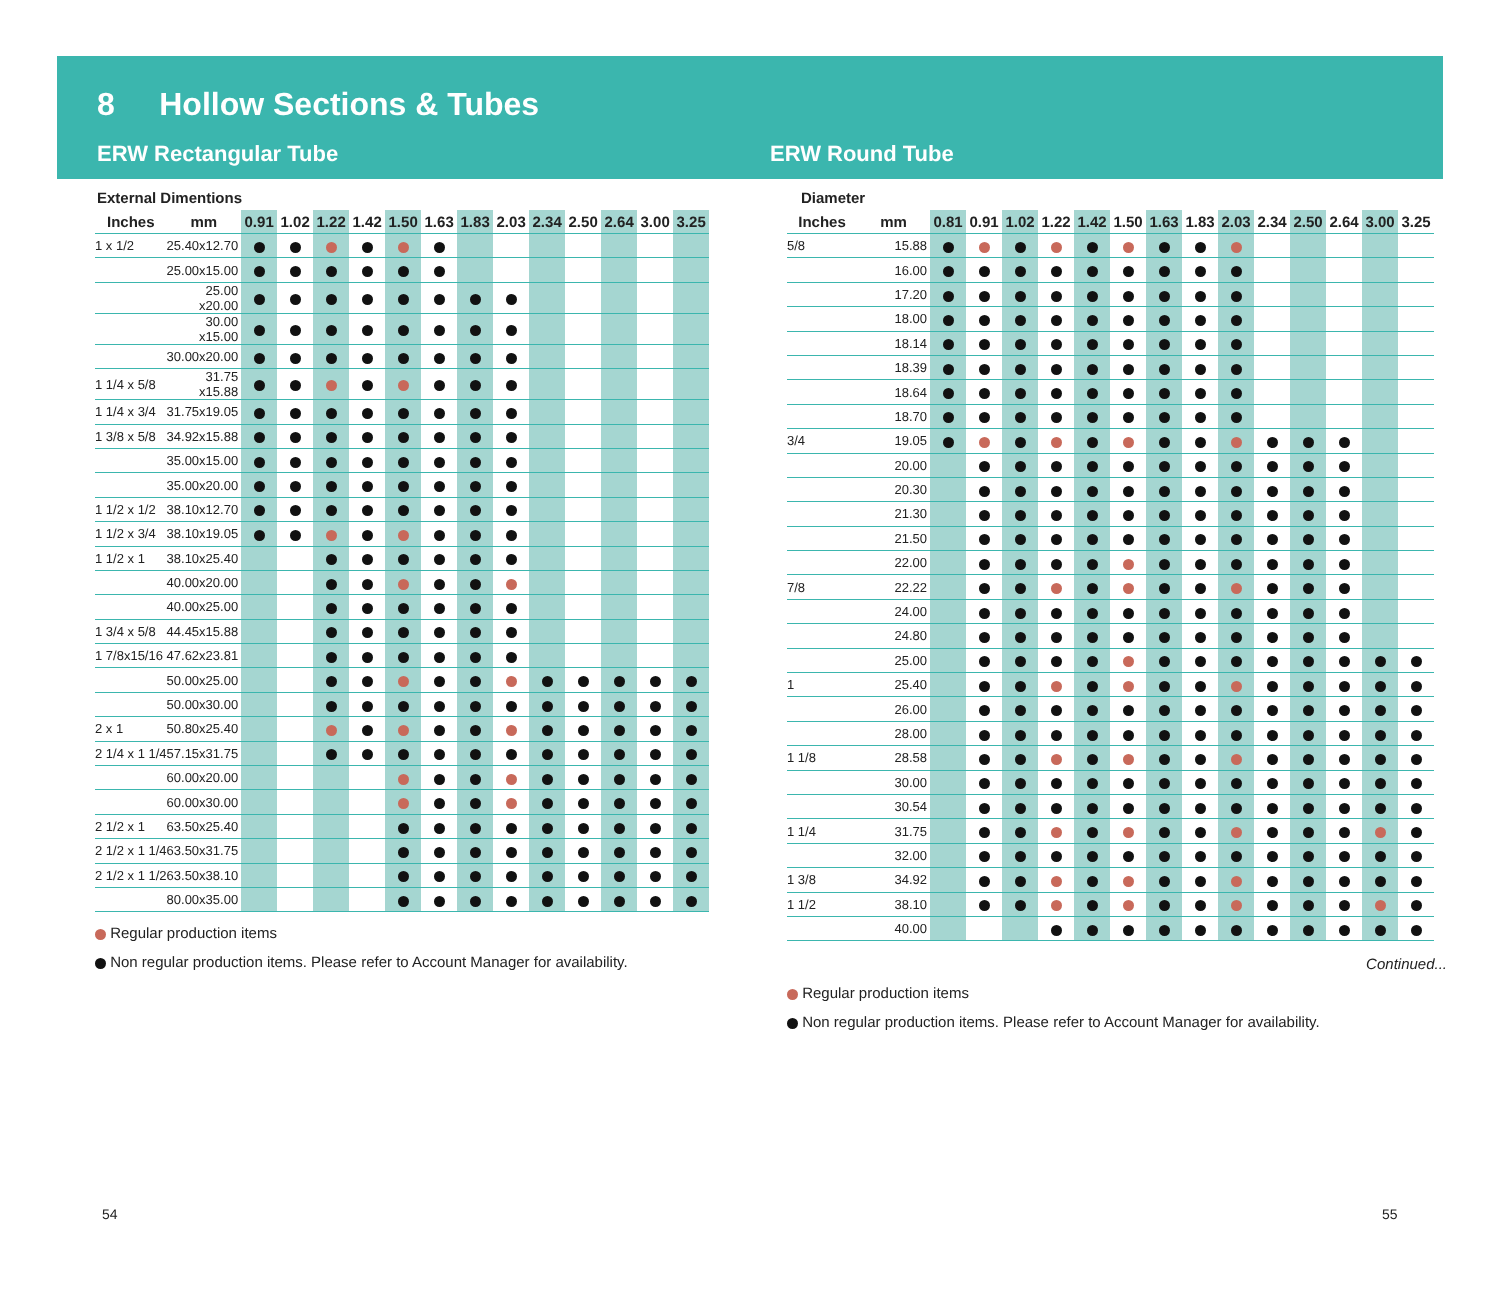8 Hollow Sections & Tubes
ERW Rectangular Tube ERW Round Tube
External Dimentions
| Inches | mm | 0.91 | 1.02 | 1.22 | 1.42 | 1.50 | 1.63 | 1.83 | 2.03 | 2.34 | 2.50 | 2.64 | 3.00 | 3.25 |
| --- | --- | --- | --- | --- | --- | --- | --- | --- | --- | --- | --- | --- | --- | --- |
| 1 x 1/2 | 25.40x12.70 | | | | | | | | | | | | | |
| | 25.00x15.00 | | | | | | | | | | | | | |
| | 25.00 x20.00 | | | | | | | | | | | | | |
| | 30.00 x15.00 | | | | | | | | | | | | | |
| | 30.00x20.00 | | | | | | | | | | | | | |
| 1 1/4 x 5/8 | 31.75 x15.88 | | | | | | | | | | | | | |
| 1 1/4 x 3/4 | 31.75x19.05 | | | | | | | | | | | | | |
| 1 3/8 x 5/8 | 34.92x15.88 | | | | | | | | | | | | | |
| | 35.00x15.00 | | | | | | | | | | | | | |
| | 35.00x20.00 | | | | | | | | | | | | | |
| 1 1/2 x 1/2 | 38.10x12.70 | | | | | | | | | | | | | |
| 1 1/2 x 3/4 | 38.10x19.05 | | | | | | | | | | | | | |
| 1 1/2 x 1 | 38.10x25.40 | | | | | | | | | | | | | |
| | 40.00x20.00 | | | | | | | | | | | | | |
| | 40.00x25.00 | | | | | | | | | | | | | |
| 1 3/4 x 5/8 | 44.45x15.88 | | | | | | | | | | | | | |
| 1 7/8x15/16 | 47.62x23.81 | | | | | | | | | | | | | |
| | 50.00x25.00 | | | | | | | | | | | | | |
| | 50.00x30.00 | | | | | | | | | | | | | |
| 2 x 1 | 50.80x25.40 | | | | | | | | | | | | | |
| 2 1/4 x 1 1/4 | 57.15x31.75 | | | | | | | | | | | | | |
| | 60.00x20.00 | | | | | | | | | | | | | |
| | 60.00x30.00 | | | | | | | | | | | | | |
| 2 1/2 x 1 | 63.50x25.40 | | | | | | | | | | | | | |
| 2 1/2 x 1 1/4 | 63.50x31.75 | | | | | | | | | | | | | |
| 2 1/2 x 1 1/2 | 63.50x38.10 | | | | | | | | | | | | | |
| | 80.00x35.00 | | | | | | | | | | | | | |
Regular production items
Non regular production items. Please refer to Account Manager for availability.
Diameter
| Inches | mm | 0.81 | 0.91 | 1.02 | 1.22 | 1.42 | 1.50 | 1.63 | 1.83 | 2.03 | 2.34 | 2.50 | 2.64 | 3.00 | 3.25 |
| --- | --- | --- | --- | --- | --- | --- | --- | --- | --- | --- | --- | --- | --- | --- | --- |
| 5/8 | 15.88 | | | | | | | | | | | | | | |
| | 16.00 | | | | | | | | | | | | | | |
| | 17.20 | | | | | | | | | | | | | | |
| | 18.00 | | | | | | | | | | | | | | |
| | 18.14 | | | | | | | | | | | | | | |
| | 18.39 | | | | | | | | | | | | | | |
| | 18.64 | | | | | | | | | | | | | | |
| | 18.70 | | | | | | | | | | | | | | |
| 3/4 | 19.05 | | | | | | | | | | | | | | |
| | 20.00 | | | | | | | | | | | | | | |
| | 20.30 | | | | | | | | | | | | | | |
| | 21.30 | | | | | | | | | | | | | | |
| | 21.50 | | | | | | | | | | | | | | |
| | 22.00 | | | | | | | | | | | | | | |
| 7/8 | 22.22 | | | | | | | | | | | | | | |
| | 24.00 | | | | | | | | | | | | | | |
| | 24.80 | | | | | | | | | | | | | | |
| | 25.00 | | | | | | | | | | | | | | |
| 1 | 25.40 | | | | | | | | | | | | | | |
| | 26.00 | | | | | | | | | | | | | | |
| | 28.00 | | | | | | | | | | | | | | |
| 1 1/8 | 28.58 | | | | | | | | | | | | | | |
| | 30.00 | | | | | | | | | | | | | | |
| | 30.54 | | | | | | | | | | | | | | |
| 1 1/4 | 31.75 | | | | | | | | | | | | | | |
| | 32.00 | | | | | | | | | | | | | | |
| 1 3/8 | 34.92 | | | | | | | | | | | | | | |
| 1 1/2 | 38.10 | | | | | | | | | | | | | | |
| | 40.00 | | | | | | | | | | | | | | |
Continued...
Regular production items
Non regular production items. Please refer to Account Manager for availability.
54 55